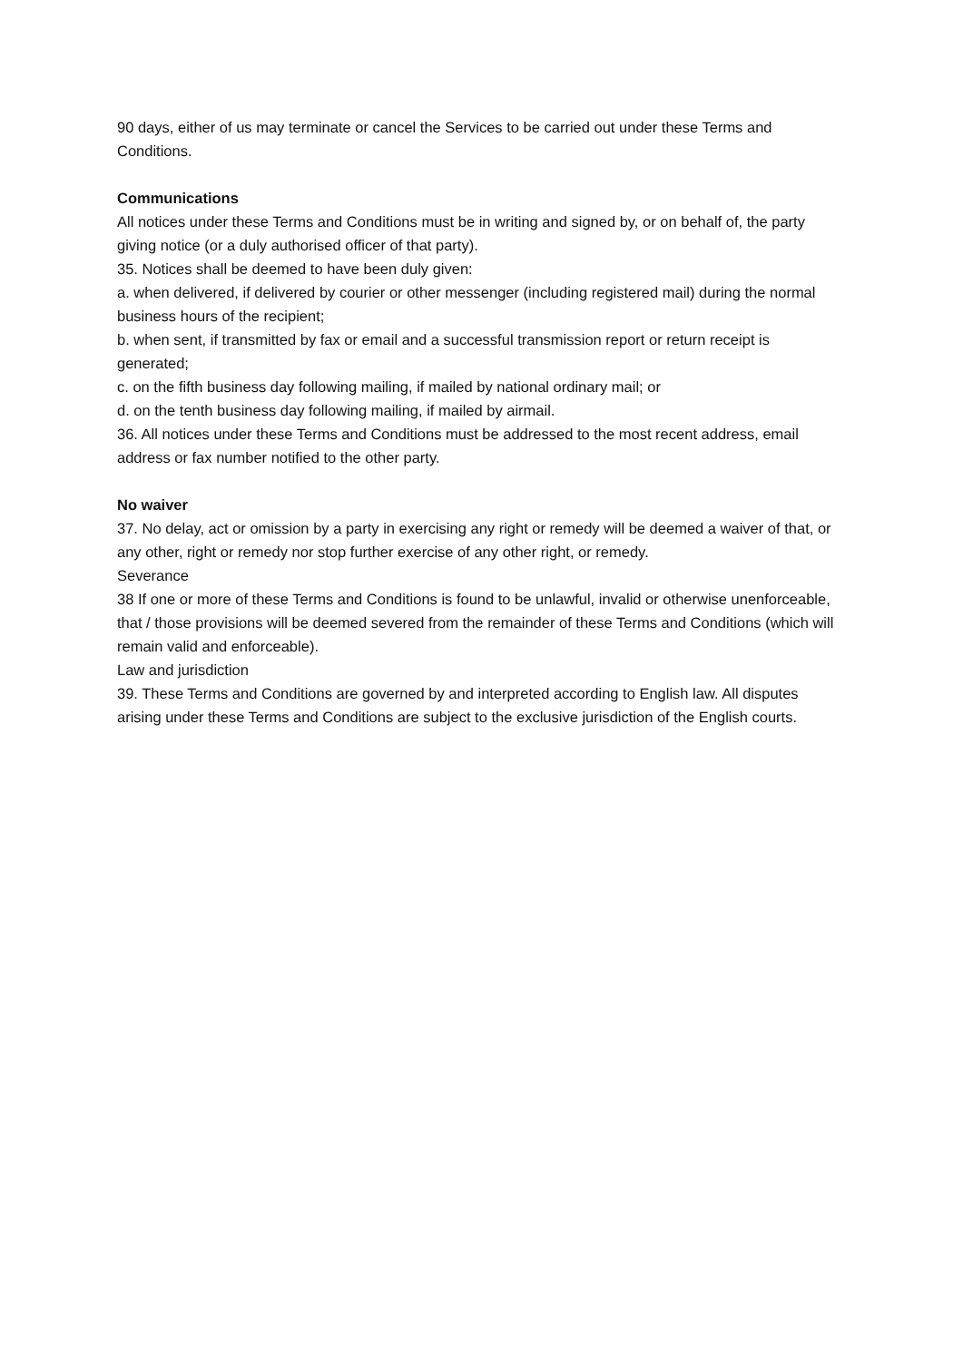90 days, either of us may terminate or cancel the Services to be carried out under these Terms and Conditions.
Communications
All notices under these Terms and Conditions must be in writing and signed by, or on behalf of, the party giving notice (or a duly authorised officer of that party).
35. Notices shall be deemed to have been duly given:
a. when delivered, if delivered by courier or other messenger (including registered mail) during the normal business hours of the recipient;
b. when sent, if transmitted by fax or email and a successful transmission report or return receipt is generated;
c. on the fifth business day following mailing, if mailed by national ordinary mail; or
d. on the tenth business day following mailing, if mailed by airmail.
36. All notices under these Terms and Conditions must be addressed to the most recent address, email address or fax number notified to the other party.
No waiver
37. No delay, act or omission by a party in exercising any right or remedy will be deemed a waiver of that, or any other, right or remedy nor stop further exercise of any other right, or remedy.
Severance
38 If one or more of these Terms and Conditions is found to be unlawful, invalid or otherwise unenforceable, that / those provisions will be deemed severed from the remainder of these Terms and Conditions (which will remain valid and enforceable).
Law and jurisdiction
39. These Terms and Conditions are governed by and interpreted according to English law. All disputes arising under these Terms and Conditions are subject to the exclusive jurisdiction of the English courts.